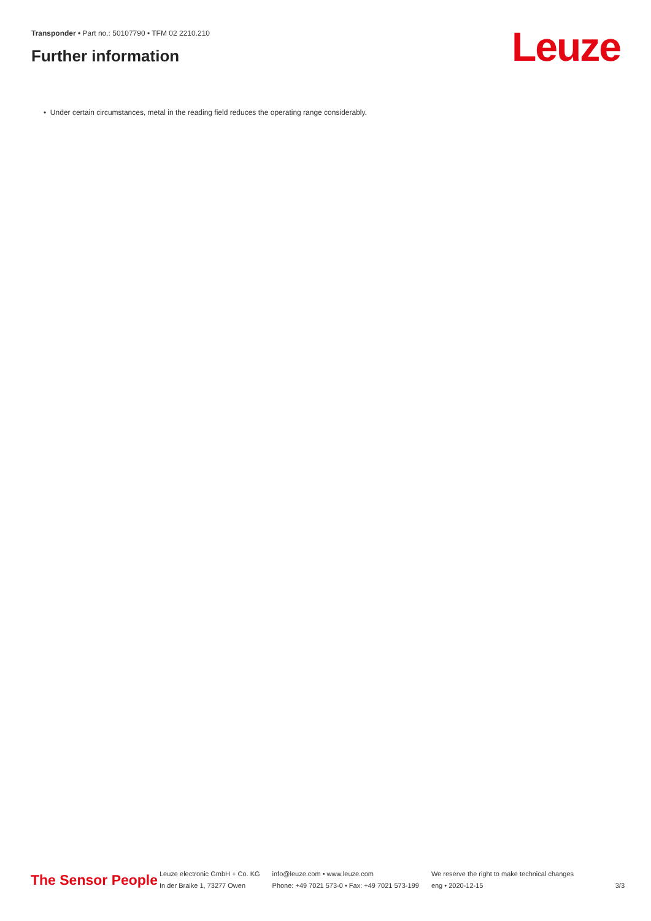Transponder • Part no.: 50107790 • TFM 02 2210.210
Further information Leuze
• Under certain circumstances, metal in the reading field reduces the operating range considerably.
The Sensor People
Leuze electronic GmbH + Co. KG
In der Braike 1, 73277 Owen
info@leuze.com • www.leuze.com
Phone: +49 7021 573-0 • Fax: +49 7021 573-199
We reserve the right to make technical changes
eng • 2020-12-15
3/3